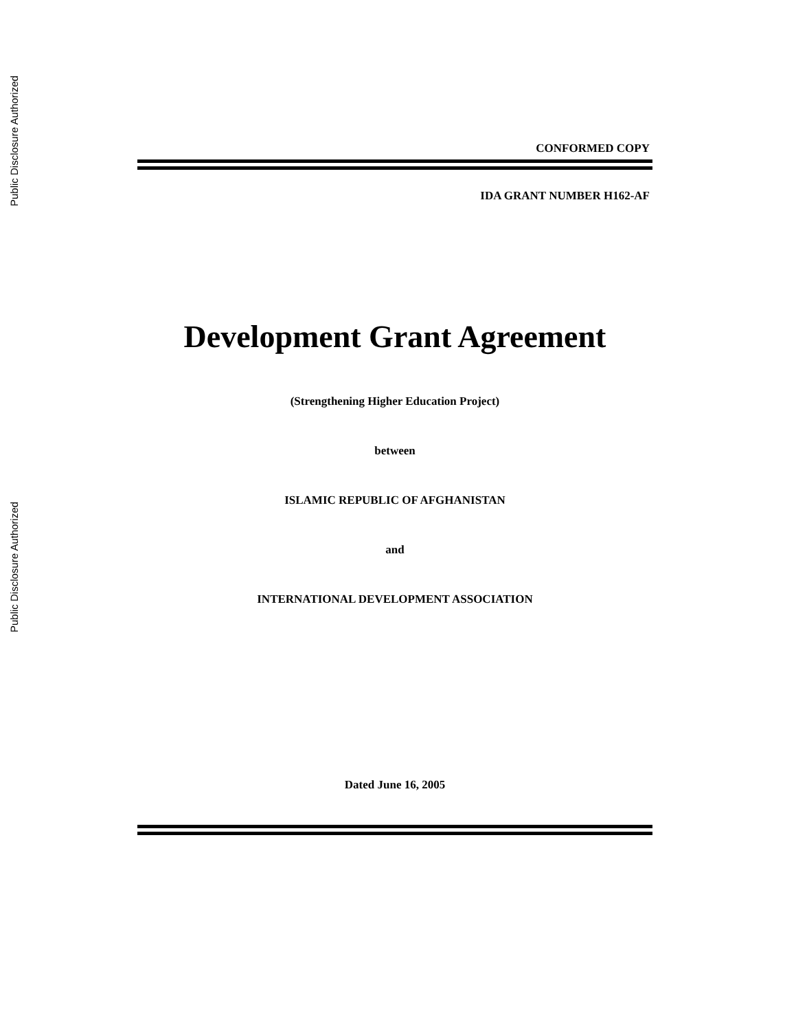Public Disclosure Authorized
Public Disclosure Authorized
CONFORMED COPY
IDA GRANT NUMBER H162-AF
Development Grant Agreement
(Strengthening Higher Education Project)
between
ISLAMIC REPUBLIC OF AFGHANISTAN
and
INTERNATIONAL DEVELOPMENT ASSOCIATION
Dated June 16, 2005